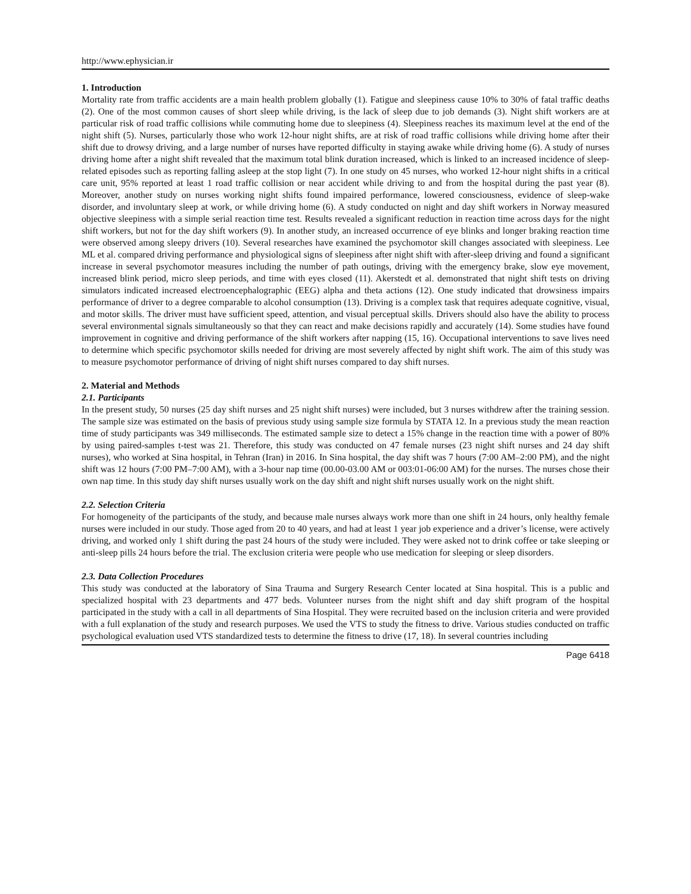http://www.ephysician.ir
1. Introduction
Mortality rate from traffic accidents are a main health problem globally (1). Fatigue and sleepiness cause 10% to 30% of fatal traffic deaths (2). One of the most common causes of short sleep while driving, is the lack of sleep due to job demands (3). Night shift workers are at particular risk of road traffic collisions while commuting home due to sleepiness (4). Sleepiness reaches its maximum level at the end of the night shift (5). Nurses, particularly those who work 12-hour night shifts, are at risk of road traffic collisions while driving home after their shift due to drowsy driving, and a large number of nurses have reported difficulty in staying awake while driving home (6). A study of nurses driving home after a night shift revealed that the maximum total blink duration increased, which is linked to an increased incidence of sleep-related episodes such as reporting falling asleep at the stop light (7). In one study on 45 nurses, who worked 12-hour night shifts in a critical care unit, 95% reported at least 1 road traffic collision or near accident while driving to and from the hospital during the past year (8). Moreover, another study on nurses working night shifts found impaired performance, lowered consciousness, evidence of sleep-wake disorder, and involuntary sleep at work, or while driving home (6). A study conducted on night and day shift workers in Norway measured objective sleepiness with a simple serial reaction time test. Results revealed a significant reduction in reaction time across days for the night shift workers, but not for the day shift workers (9). In another study, an increased occurrence of eye blinks and longer braking reaction time were observed among sleepy drivers (10). Several researches have examined the psychomotor skill changes associated with sleepiness. Lee ML et al. compared driving performance and physiological signs of sleepiness after night shift with after-sleep driving and found a significant increase in several psychomotor measures including the number of path outings, driving with the emergency brake, slow eye movement, increased blink period, micro sleep periods, and time with eyes closed (11). Akerstedt et al. demonstrated that night shift tests on driving simulators indicated increased electroencephalographic (EEG) alpha and theta actions (12). One study indicated that drowsiness impairs performance of driver to a degree comparable to alcohol consumption (13). Driving is a complex task that requires adequate cognitive, visual, and motor skills. The driver must have sufficient speed, attention, and visual perceptual skills. Drivers should also have the ability to process several environmental signals simultaneously so that they can react and make decisions rapidly and accurately (14). Some studies have found improvement in cognitive and driving performance of the shift workers after napping (15, 16). Occupational interventions to save lives need to determine which specific psychomotor skills needed for driving are most severely affected by night shift work. The aim of this study was to measure psychomotor performance of driving of night shift nurses compared to day shift nurses.
2. Material and Methods
2.1. Participants
In the present study, 50 nurses (25 day shift nurses and 25 night shift nurses) were included, but 3 nurses withdrew after the training session. The sample size was estimated on the basis of previous study using sample size formula by STATA 12. In a previous study the mean reaction time of study participants was 349 milliseconds. The estimated sample size to detect a 15% change in the reaction time with a power of 80% by using paired-samples t-test was 21. Therefore, this study was conducted on 47 female nurses (23 night shift nurses and 24 day shift nurses), who worked at Sina hospital, in Tehran (Iran) in 2016. In Sina hospital, the day shift was 7 hours (7:00 AM–2:00 PM), and the night shift was 12 hours (7:00 PM–7:00 AM), with a 3-hour nap time (00.00-03.00 AM or 003:01-06:00 AM) for the nurses. The nurses chose their own nap time. In this study day shift nurses usually work on the day shift and night shift nurses usually work on the night shift.
2.2. Selection Criteria
For homogeneity of the participants of the study, and because male nurses always work more than one shift in 24 hours, only healthy female nurses were included in our study. Those aged from 20 to 40 years, and had at least 1 year job experience and a driver’s license, were actively driving, and worked only 1 shift during the past 24 hours of the study were included. They were asked not to drink coffee or take sleeping or anti-sleep pills 24 hours before the trial. The exclusion criteria were people who use medication for sleeping or sleep disorders.
2.3. Data Collection Procedures
This study was conducted at the laboratory of Sina Trauma and Surgery Research Center located at Sina hospital. This is a public and specialized hospital with 23 departments and 477 beds. Volunteer nurses from the night shift and day shift program of the hospital participated in the study with a call in all departments of Sina Hospital. They were recruited based on the inclusion criteria and were provided with a full explanation of the study and research purposes. We used the VTS to study the fitness to drive. Various studies conducted on traffic psychological evaluation used VTS standardized tests to determine the fitness to drive (17, 18). In several countries including
Page 6418